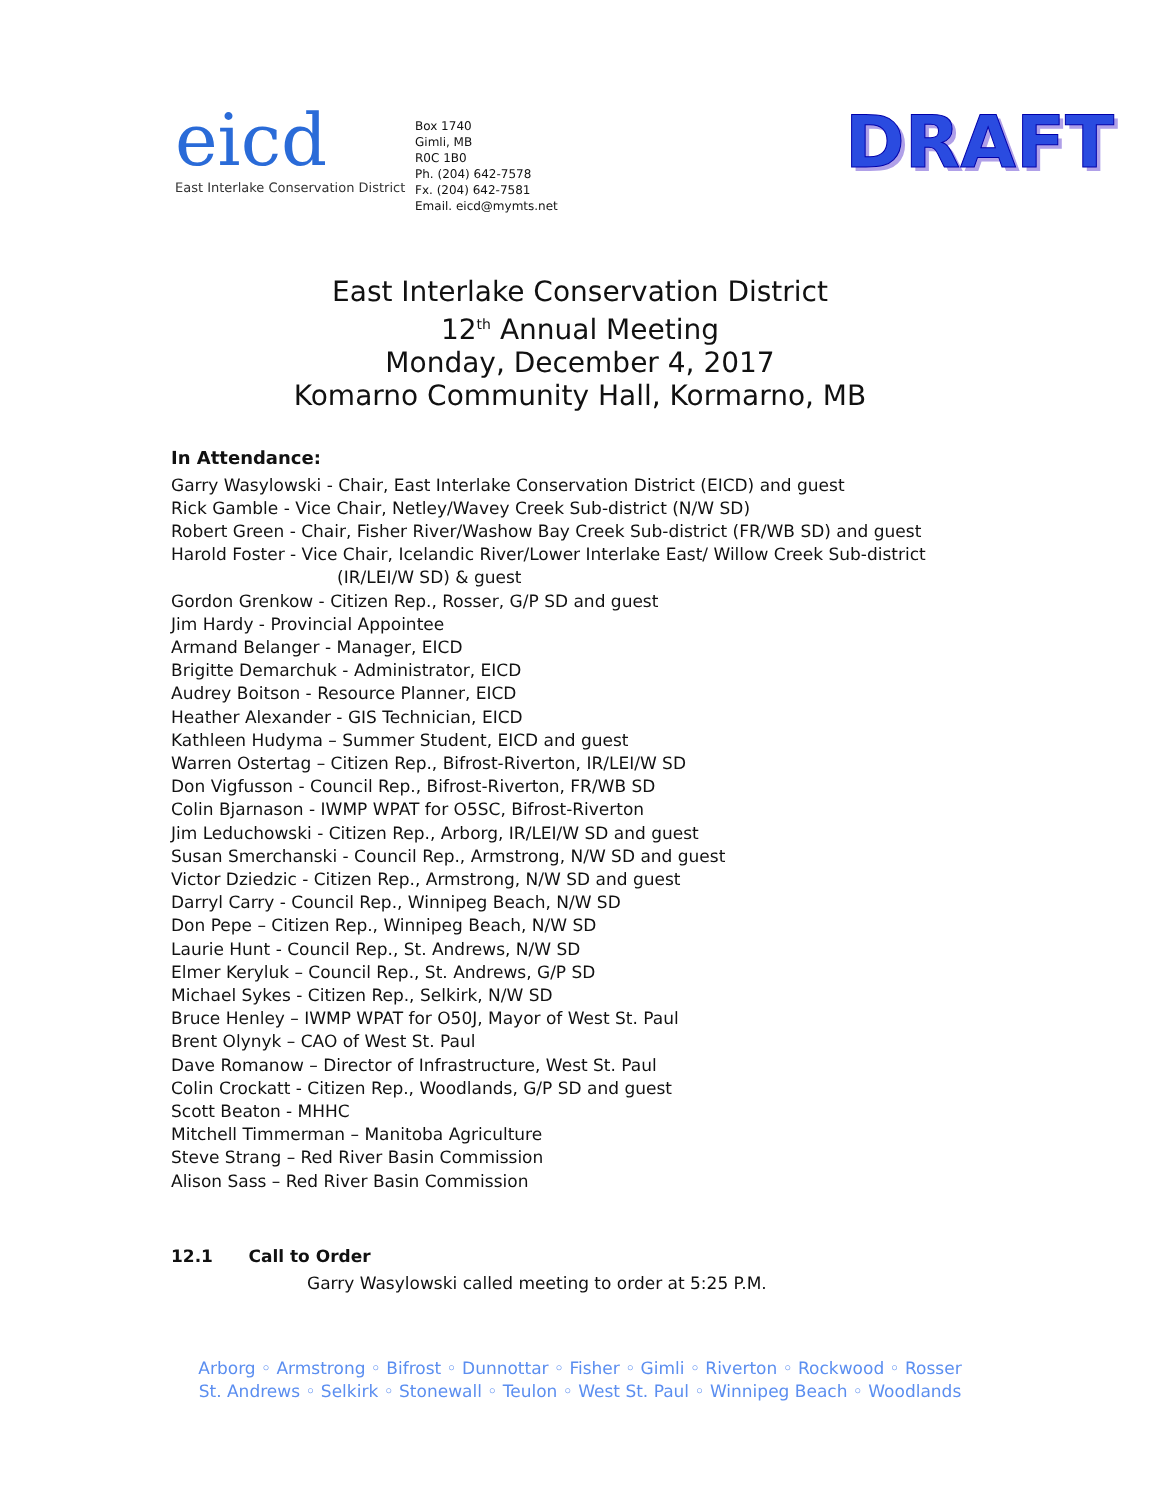eicd
East Interlake Conservation District
Box 1740
Gimli, MB
R0C 1B0
Ph. (204) 642-7578
Fx. (204) 642-7581
Email. eicd@mymts.net
DRAFT
East Interlake Conservation District
12<sup>th</sup> Annual Meeting
Monday, December 4, 2017
Komarno Community Hall, Kormarno, MB
In Attendance:
Garry Wasylowski - Chair, East Interlake Conservation District (EICD) and guest
Rick Gamble - Vice Chair, Netley/Wavey Creek Sub-district (N/W SD)
Robert Green - Chair, Fisher River/Washow Bay Creek Sub-district (FR/WB SD) and guest
Harold Foster - Vice Chair, Icelandic River/Lower Interlake East/ Willow Creek Sub-district
(IR/LEI/W SD) & guest
Gordon Grenkow - Citizen Rep., Rosser, G/P SD and guest
Jim Hardy - Provincial Appointee
Armand Belanger - Manager, EICD
Brigitte Demarchuk - Administrator, EICD
Audrey Boitson - Resource Planner, EICD
Heather Alexander - GIS Technician, EICD
Kathleen Hudyma – Summer Student, EICD and guest
Warren Ostertag – Citizen Rep., Bifrost-Riverton, IR/LEI/W SD
Don Vigfusson - Council Rep., Bifrost-Riverton, FR/WB SD
Colin Bjarnason - IWMP WPAT for O5SC, Bifrost-Riverton
Jim Leduchowski - Citizen Rep., Arborg, IR/LEI/W SD and guest
Susan Smerchanski - Council Rep., Armstrong, N/W SD and guest
Victor Dziedzic - Citizen Rep., Armstrong, N/W SD and guest
Darryl Carry - Council Rep., Winnipeg Beach, N/W SD
Don Pepe – Citizen Rep., Winnipeg Beach, N/W SD
Laurie Hunt - Council Rep., St. Andrews, N/W SD
Elmer Keryluk – Council Rep., St. Andrews, G/P SD
Michael Sykes - Citizen Rep., Selkirk, N/W SD
Bruce Henley – IWMP WPAT for O50J, Mayor of West St. Paul
Brent Olynyk – CAO of West St. Paul
Dave Romanow – Director of Infrastructure, West St. Paul
Colin Crockatt - Citizen Rep., Woodlands, G/P SD and guest
Scott Beaton - MHHC
Mitchell Timmerman – Manitoba Agriculture
Steve Strang – Red River Basin Commission
Alison Sass – Red River Basin Commission
12.1 Call to Order
Garry Wasylowski called meeting to order at 5:25 P.M.
Arborg ◦ Armstrong ◦ Bifrost ◦ Dunnottar ◦ Fisher ◦ Gimli ◦ Riverton ◦ Rockwood ◦ Rosser
St. Andrews ◦ Selkirk ◦ Stonewall ◦ Teulon ◦ West St. Paul ◦ Winnipeg Beach ◦ Woodlands